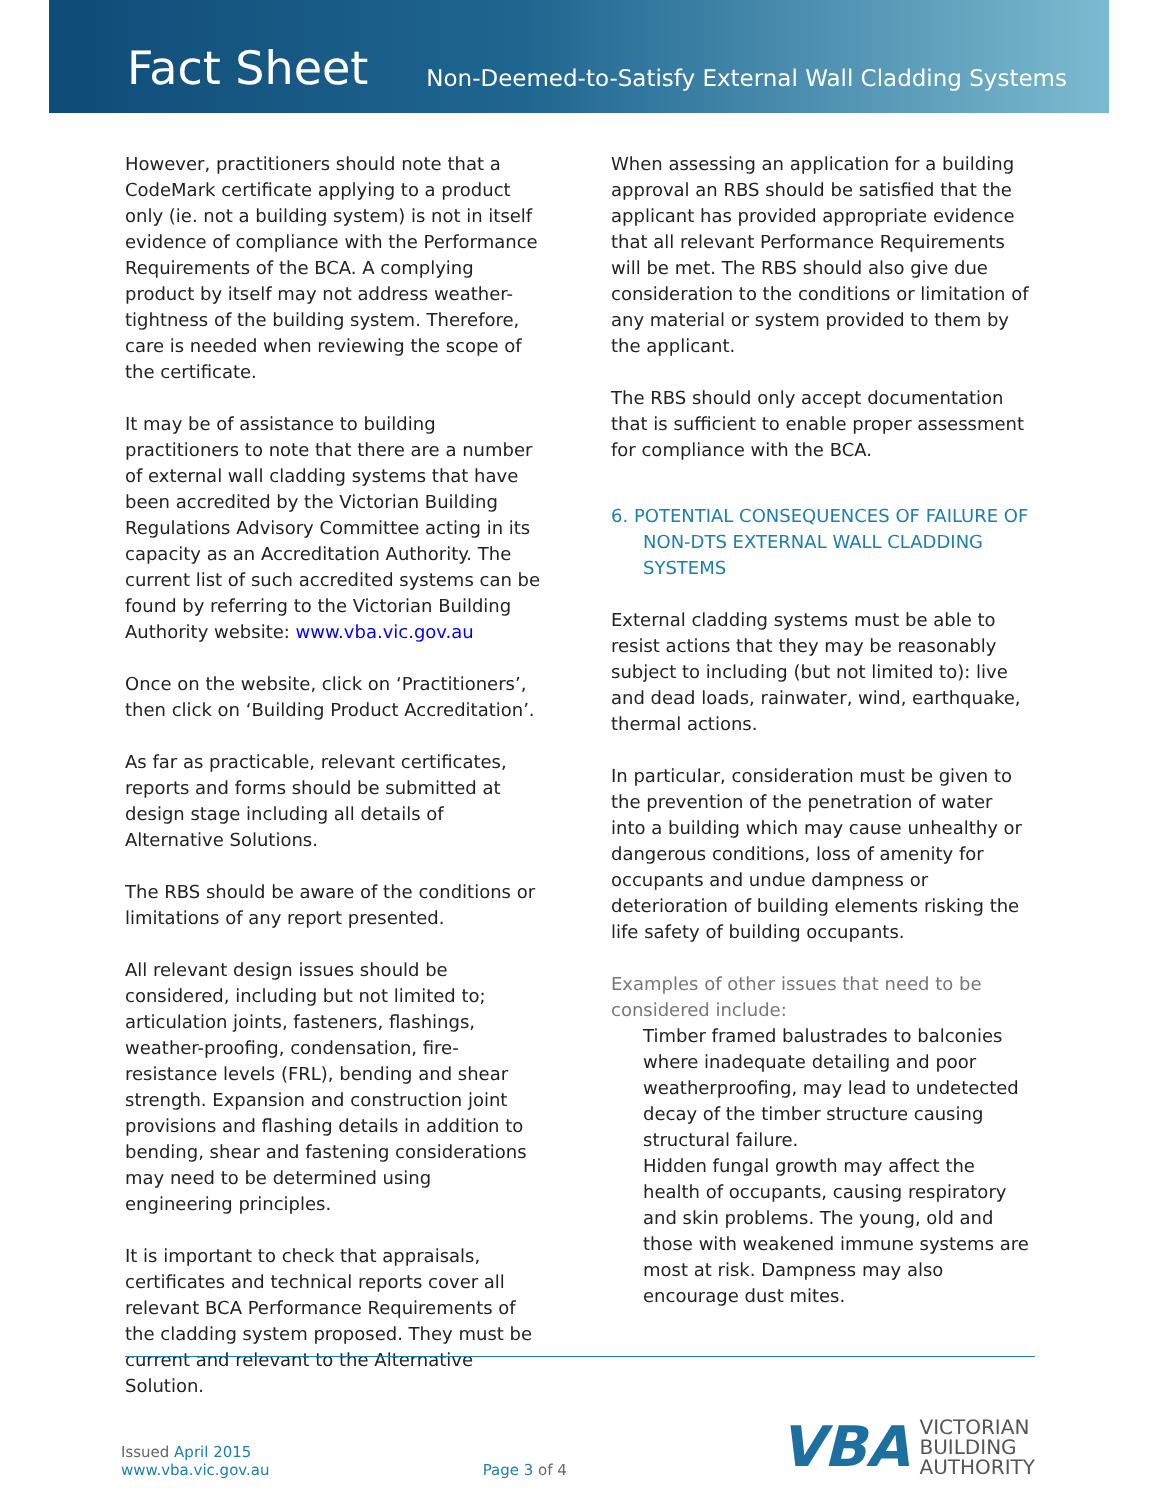Fact Sheet
Non-Deemed-to-Satisfy External Wall Cladding Systems
However, practitioners should note that a CodeMark certificate applying to a product only (ie. not a building system) is not in itself evidence of compliance with the Performance Requirements of the BCA. A complying product by itself may not address weather-tightness of the building system. Therefore, care is needed when reviewing the scope of the certificate.
It may be of assistance to building practitioners to note that there are a number of external wall cladding systems that have been accredited by the Victorian Building Regulations Advisory Committee acting in its capacity as an Accreditation Authority. The current list of such accredited systems can be found by referring to the Victorian Building Authority website: www.vba.vic.gov.au
Once on the website, click on ‘Practitioners’, then click on ‘Building Product Accreditation’.
As far as practicable, relevant certificates, reports and forms should be submitted at design stage including all details of Alternative Solutions.
The RBS should be aware of the conditions or limitations of any report presented.
All relevant design issues should be considered, including but not limited to; articulation joints, fasteners, flashings, weather-proofing, condensation, fire-resistance levels (FRL), bending and shear strength. Expansion and construction joint provisions and flashing details in addition to bending, shear and fastening considerations may need to be determined using engineering principles.
It is important to check that appraisals, certificates and technical reports cover all relevant BCA Performance Requirements of the cladding system proposed. They must be current and relevant to the Alternative Solution.
When assessing an application for a building approval an RBS should be satisfied that the applicant has provided appropriate evidence that all relevant Performance Requirements will be met. The RBS should also give due consideration to the conditions or limitation of any material or system provided to them by the applicant.
The RBS should only accept documentation that is sufficient to enable proper assessment for compliance with the BCA.
6. POTENTIAL CONSEQUENCES OF FAILURE OF NON-DTS EXTERNAL WALL CLADDING SYSTEMS
External cladding systems must be able to resist actions that they may be reasonably subject to including (but not limited to): live and dead loads, rainwater, wind, earthquake, thermal actions.
In particular, consideration must be given to the prevention of the penetration of water into a building which may cause unhealthy or dangerous conditions, loss of amenity for occupants and undue dampness or deterioration of building elements risking the life safety of building occupants.
Examples of other issues that need to be considered include:
Timber framed balustrades to balconies where inadequate detailing and poor weatherproofing, may lead to undetected decay of the timber structure causing structural failure.
Hidden fungal growth may affect the health of occupants, causing respiratory and skin problems. The young, old and those with weakened immune systems are most at risk. Dampness may also encourage dust mites.
Issued April 2015
www.vba.vic.gov.au
Page 3 of 4
VBA
VICTORIAN
BUILDING
AUTHORITY